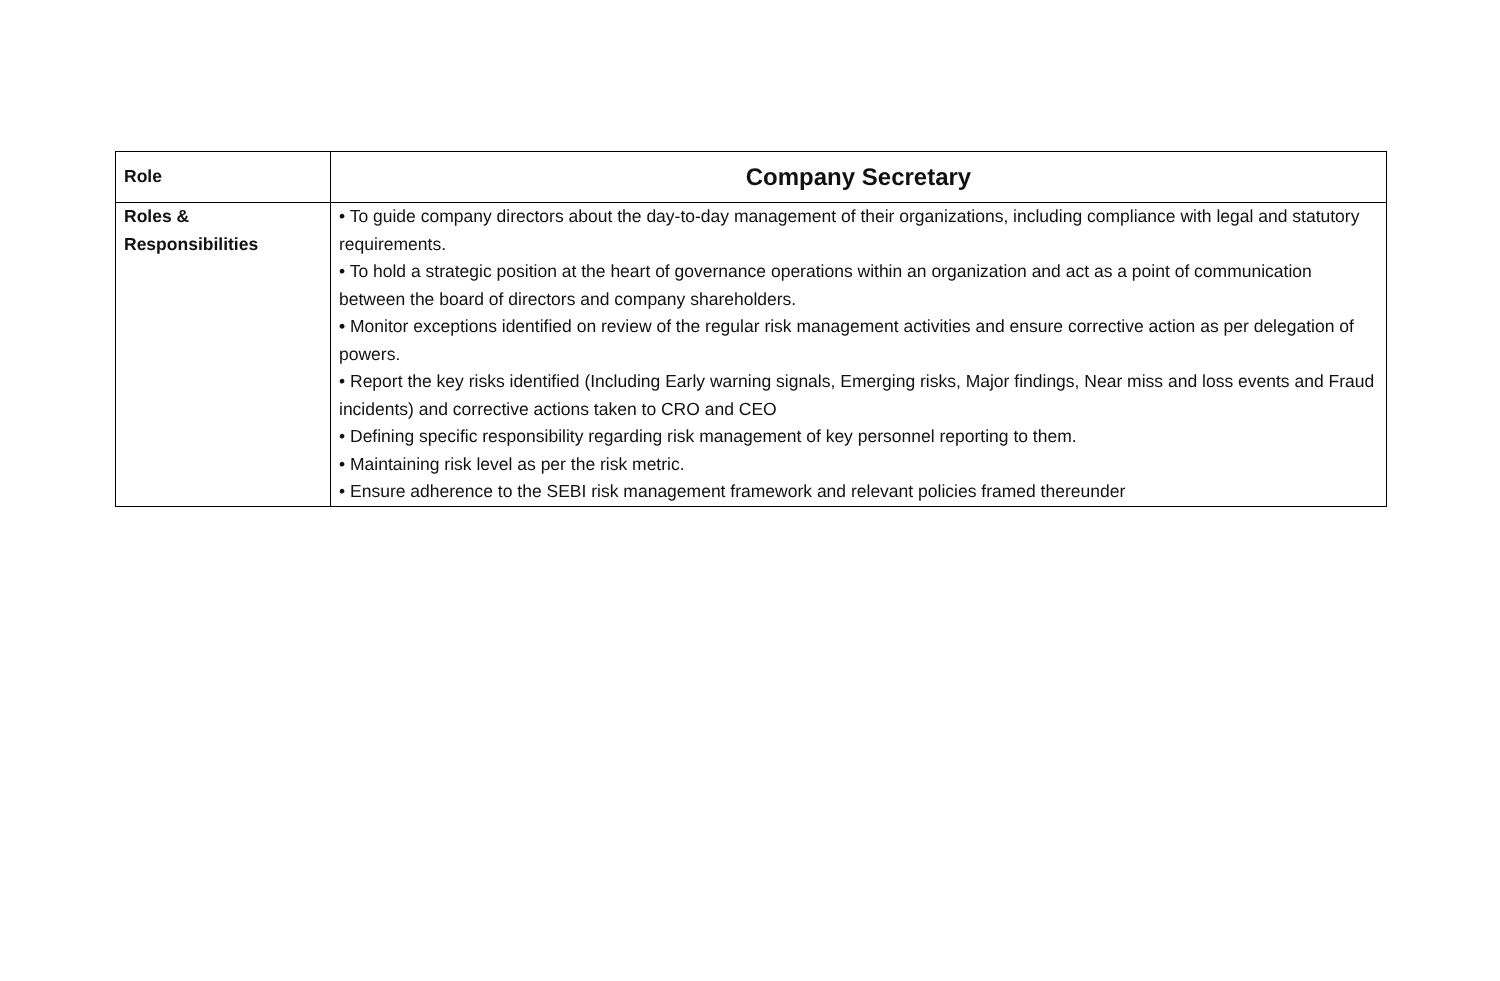| Role | Company Secretary |
| Roles & Responsibilities | • To guide company directors about the day-to-day management of their organizations, including compliance with legal and statutory requirements. • To hold a strategic position at the heart of governance operations within an organization and act as a point of communication between the board of directors and company shareholders. • Monitor exceptions identified on review of the regular risk management activities and ensure corrective action as per delegation of powers. • Report the key risks identified (Including Early warning signals, Emerging risks, Major findings, Near miss and loss events and Fraud incidents) and corrective actions taken to CRO and CEO • Defining specific responsibility regarding risk management of key personnel reporting to them. • Maintaining risk level as per the risk metric. • Ensure adherence to the SEBI risk management framework and relevant policies framed thereunder |